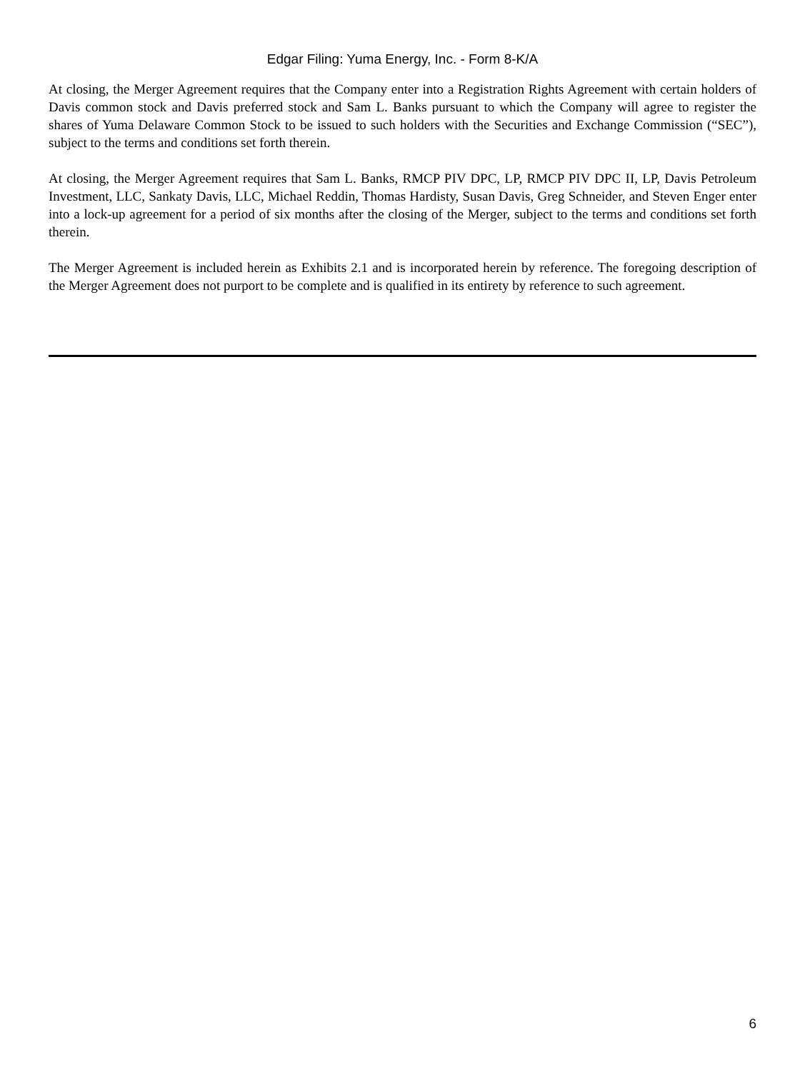Edgar Filing: Yuma Energy, Inc. - Form 8-K/A
At closing, the Merger Agreement requires that the Company enter into a Registration Rights Agreement with certain holders of Davis common stock and Davis preferred stock and Sam L. Banks pursuant to which the Company will agree to register the shares of Yuma Delaware Common Stock to be issued to such holders with the Securities and Exchange Commission (“SEC”), subject to the terms and conditions set forth therein.
At closing, the Merger Agreement requires that Sam L. Banks, RMCP PIV DPC, LP, RMCP PIV DPC II, LP, Davis Petroleum Investment, LLC, Sankaty Davis, LLC, Michael Reddin, Thomas Hardisty, Susan Davis, Greg Schneider, and Steven Enger enter into a lock-up agreement for a period of six months after the closing of the Merger, subject to the terms and conditions set forth therein.
The Merger Agreement is included herein as Exhibits 2.1 and is incorporated herein by reference. The foregoing description of the Merger Agreement does not purport to be complete and is qualified in its entirety by reference to such agreement.
6